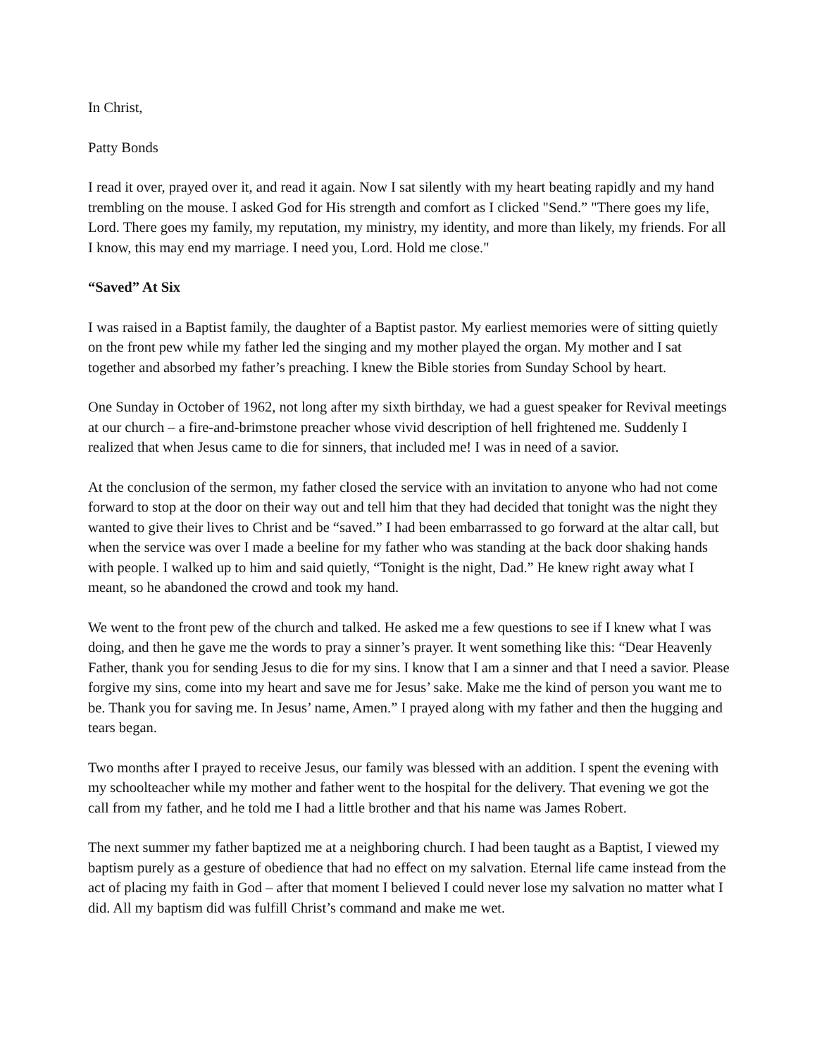In Christ,
Patty Bonds
I read it over, prayed over it, and read it again. Now I sat silently with my heart beating rapidly and my hand trembling on the mouse. I asked God for His strength and comfort as I clicked "Send.” "There goes my life, Lord. There goes my family, my reputation, my ministry, my identity, and more than likely, my friends. For all I know, this may end my marriage. I need you, Lord. Hold me close."
“Saved” At Six
I was raised in a Baptist family, the daughter of a Baptist pastor. My earliest memories were of sitting quietly on the front pew while my father led the singing and my mother played the organ. My mother and I sat together and absorbed my father’s preaching. I knew the Bible stories from Sunday School by heart.
One Sunday in October of 1962, not long after my sixth birthday, we had a guest speaker for Revival meetings at our church – a fire-and-brimstone preacher whose vivid description of hell frightened me. Suddenly I realized that when Jesus came to die for sinners, that included me! I was in need of a savior.
At the conclusion of the sermon, my father closed the service with an invitation to anyone who had not come forward to stop at the door on their way out and tell him that they had decided that tonight was the night they wanted to give their lives to Christ and be “saved.” I had been embarrassed to go forward at the altar call, but when the service was over I made a beeline for my father who was standing at the back door shaking hands with people. I walked up to him and said quietly, “Tonight is the night, Dad.” He knew right away what I meant, so he abandoned the crowd and took my hand.
We went to the front pew of the church and talked. He asked me a few questions to see if I knew what I was doing, and then he gave me the words to pray a sinner’s prayer. It went something like this: “Dear Heavenly Father, thank you for sending Jesus to die for my sins. I know that I am a sinner and that I need a savior. Please forgive my sins, come into my heart and save me for Jesus’ sake. Make me the kind of person you want me to be. Thank you for saving me. In Jesus’ name, Amen.” I prayed along with my father and then the hugging and tears began.
Two months after I prayed to receive Jesus, our family was blessed with an addition. I spent the evening with my schoolteacher while my mother and father went to the hospital for the delivery. That evening we got the call from my father, and he told me I had a little brother and that his name was James Robert.
The next summer my father baptized me at a neighboring church. I had been taught as a Baptist, I viewed my baptism purely as a gesture of obedience that had no effect on my salvation. Eternal life came instead from the act of placing my faith in God – after that moment I believed I could never lose my salvation no matter what I did. All my baptism did was fulfill Christ’s command and make me wet.